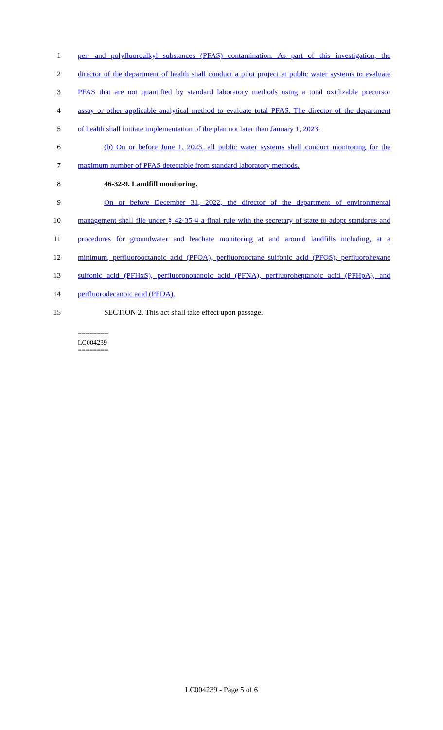1 per- and polyfluoroalkyl substances (PFAS) contamination. As part of this investigation, the
2 director of the department of health shall conduct a pilot project at public water systems to evaluate
3 PFAS that are not quantified by standard laboratory methods using a total oxidizable precursor
4 assay or other applicable analytical method to evaluate total PFAS. The director of the department
5 of health shall initiate implementation of the plan not later than January 1, 2023.
6 (b) On or before June 1, 2023, all public water systems shall conduct monitoring for the
7 maximum number of PFAS detectable from standard laboratory methods.
8 46-32-9. Landfill monitoring.
9 On or before December 31, 2022, the director of the department of environmental
10 management shall file under § 42-35-4 a final rule with the secretary of state to adopt standards and
11 procedures for groundwater and leachate monitoring at and around landfills including, at a
12 minimum, perfluorooctanoic acid (PFOA), perfluorooctane sulfonic acid (PFOS), perfluorohexane
13 sulfonic acid (PFHxS), perfluorononanoic acid (PFNA), perfluoroheptanoic acid (PFHpA), and
14 perfluorodecanoic acid (PFDA).
15 SECTION 2. This act shall take effect upon passage.
========
LC004239
========
LC004239 - Page 5 of 6